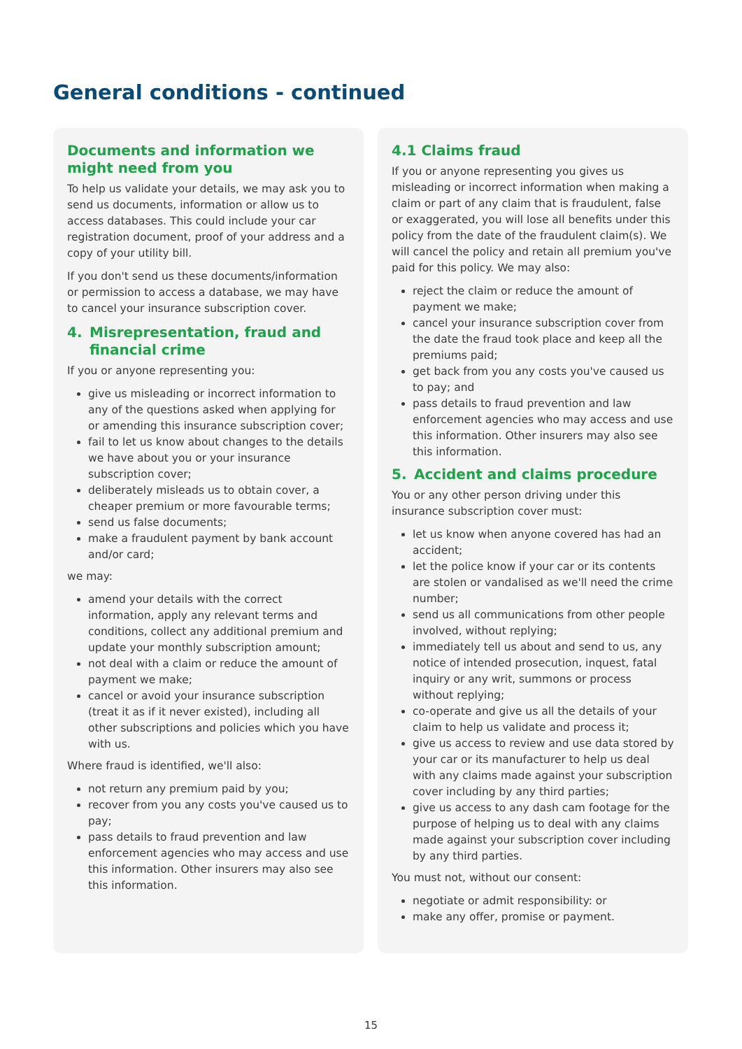General conditions - continued
Documents and information we might need from you
To help us validate your details, we may ask you to send us documents, information or allow us to access databases. This could include your car registration document, proof of your address and a copy of your utility bill.
If you don't send us these documents/information or permission to access a database, we may have to cancel your insurance subscription cover.
4. Misrepresentation, fraud and financial crime
If you or anyone representing you:
give us misleading or incorrect information to any of the questions asked when applying for or amending this insurance subscription cover;
fail to let us know about changes to the details we have about you or your insurance subscription cover;
deliberately misleads us to obtain cover, a cheaper premium or more favourable terms;
send us false documents;
make a fraudulent payment by bank account and/or card;
we may:
amend your details with the correct information, apply any relevant terms and conditions, collect any additional premium and update your monthly subscription amount;
not deal with a claim or reduce the amount of payment we make;
cancel or avoid your insurance subscription (treat it as if it never existed), including all other subscriptions and policies which you have with us.
Where fraud is identified, we'll also:
not return any premium paid by you;
recover from you any costs you've caused us to pay;
pass details to fraud prevention and law enforcement agencies who may access and use this information. Other insurers may also see this information.
4.1 Claims fraud
If you or anyone representing you gives us misleading or incorrect information when making a claim or part of any claim that is fraudulent, false or exaggerated, you will lose all benefits under this policy from the date of the fraudulent claim(s). We will cancel the policy and retain all premium you've paid for this policy. We may also:
reject the claim or reduce the amount of payment we make;
cancel your insurance subscription cover from the date the fraud took place and keep all the premiums paid;
get back from you any costs you've caused us to pay; and
pass details to fraud prevention and law enforcement agencies who may access and use this information. Other insurers may also see this information.
5. Accident and claims procedure
You or any other person driving under this insurance subscription cover must:
let us know when anyone covered has had an accident;
let the police know if your car or its contents are stolen or vandalised as we'll need the crime number;
send us all communications from other people involved, without replying;
immediately tell us about and send to us, any notice of intended prosecution, inquest, fatal inquiry or any writ, summons or process without replying;
co-operate and give us all the details of your claim to help us validate and process it;
give us access to review and use data stored by your car or its manufacturer to help us deal with any claims made against your subscription cover including by any third parties;
give us access to any dash cam footage for the purpose of helping us to deal with any claims made against your subscription cover including by any third parties.
You must not, without our consent:
negotiate or admit responsibility: or
make any offer, promise or payment.
15